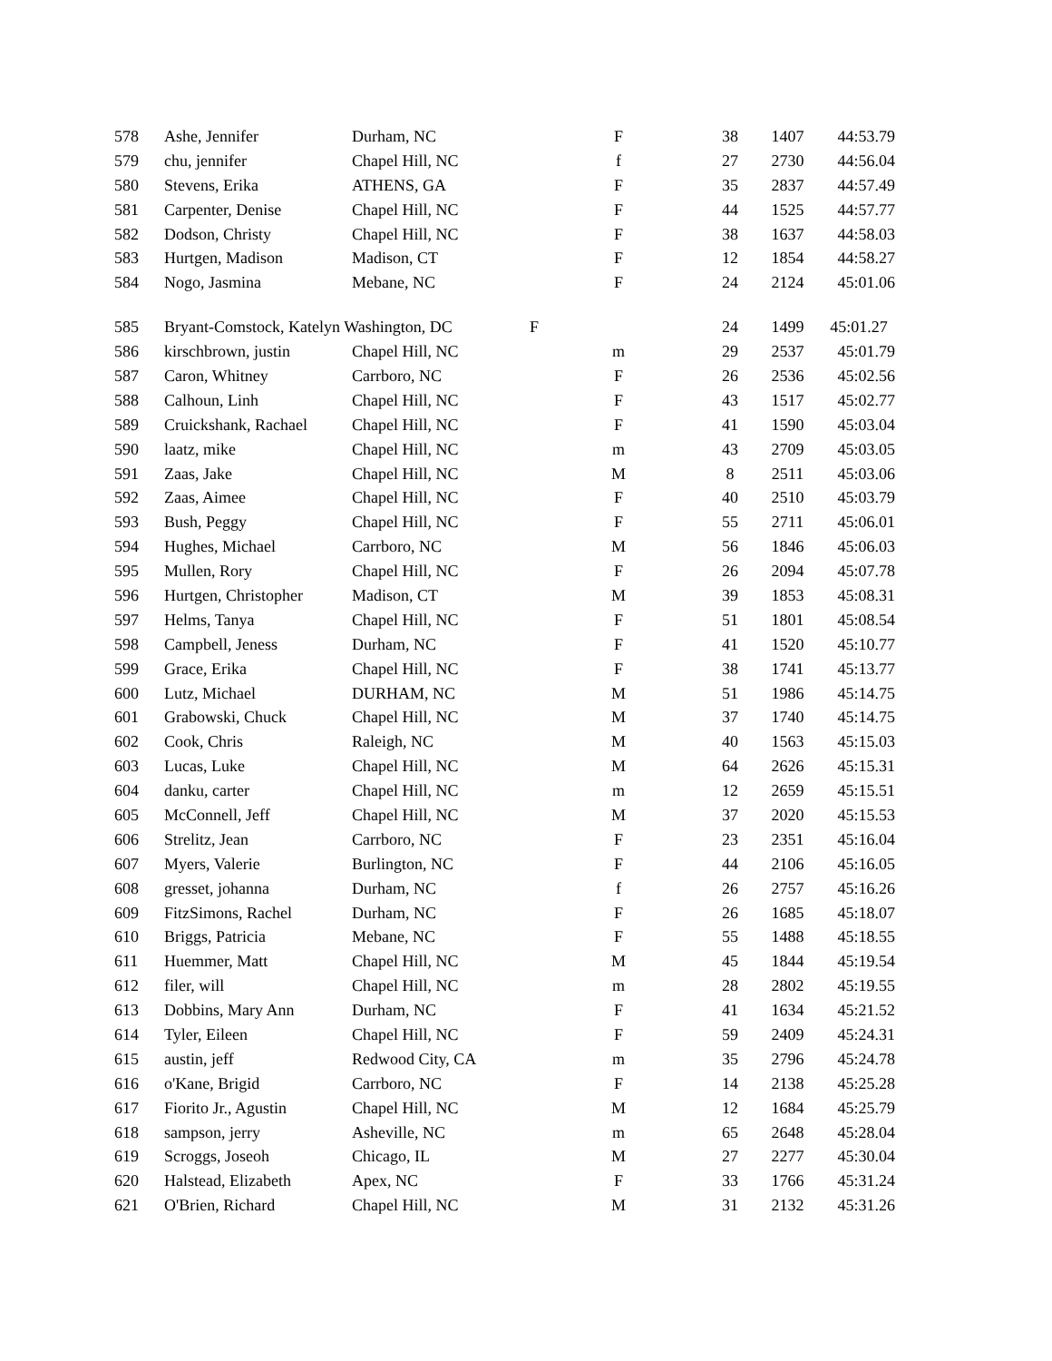| 578 | Ashe, Jennifer | Durham, NC | F | 38 | 1407 | 44:53.79 |
| 579 | chu, jennifer | Chapel Hill, NC | f | 27 | 2730 | 44:56.04 |
| 580 | Stevens, Erika | ATHENS, GA | F | 35 | 2837 | 44:57.49 |
| 581 | Carpenter, Denise | Chapel Hill, NC | F | 44 | 1525 | 44:57.77 |
| 582 | Dodson, Christy | Chapel Hill, NC | F | 38 | 1637 | 44:58.03 |
| 583 | Hurtgen, Madison | Madison, CT | F | 12 | 1854 | 44:58.27 |
| 584 | Nogo, Jasmina | Mebane, NC | F | 24 | 2124 | 45:01.06 |
| 585 | Bryant-Comstock, Katelyn Washington, DC | | F | 24 | 1499 | 45:01.27 |
| 586 | kirschbrown, justin | Chapel Hill, NC | m | 29 | 2537 | 45:01.79 |
| 587 | Caron, Whitney | Carrboro, NC | F | 26 | 2536 | 45:02.56 |
| 588 | Calhoun, Linh | Chapel Hill, NC | F | 43 | 1517 | 45:02.77 |
| 589 | Cruickshank, Rachael | Chapel Hill, NC | F | 41 | 1590 | 45:03.04 |
| 590 | laatz, mike | Chapel Hill, NC | m | 43 | 2709 | 45:03.05 |
| 591 | Zaas, Jake | Chapel Hill, NC | M | 8 | 2511 | 45:03.06 |
| 592 | Zaas, Aimee | Chapel Hill, NC | F | 40 | 2510 | 45:03.79 |
| 593 | Bush, Peggy | Chapel Hill, NC | F | 55 | 2711 | 45:06.01 |
| 594 | Hughes, Michael | Carrboro, NC | M | 56 | 1846 | 45:06.03 |
| 595 | Mullen, Rory | Chapel Hill, NC | F | 26 | 2094 | 45:07.78 |
| 596 | Hurtgen, Christopher | Madison, CT | M | 39 | 1853 | 45:08.31 |
| 597 | Helms, Tanya | Chapel Hill, NC | F | 51 | 1801 | 45:08.54 |
| 598 | Campbell, Jeness | Durham, NC | F | 41 | 1520 | 45:10.77 |
| 599 | Grace, Erika | Chapel Hill, NC | F | 38 | 1741 | 45:13.77 |
| 600 | Lutz, Michael | DURHAM, NC | M | 51 | 1986 | 45:14.75 |
| 601 | Grabowski, Chuck | Chapel Hill, NC | M | 37 | 1740 | 45:14.75 |
| 602 | Cook, Chris | Raleigh, NC | M | 40 | 1563 | 45:15.03 |
| 603 | Lucas, Luke | Chapel Hill, NC | M | 64 | 2626 | 45:15.31 |
| 604 | danku, carter | Chapel Hill, NC | m | 12 | 2659 | 45:15.51 |
| 605 | McConnell, Jeff | Chapel Hill, NC | M | 37 | 2020 | 45:15.53 |
| 606 | Strelitz, Jean | Carrboro, NC | F | 23 | 2351 | 45:16.04 |
| 607 | Myers, Valerie | Burlington, NC | F | 44 | 2106 | 45:16.05 |
| 608 | gresset, johanna | Durham, NC | f | 26 | 2757 | 45:16.26 |
| 609 | FitzSimons, Rachel | Durham, NC | F | 26 | 1685 | 45:18.07 |
| 610 | Briggs, Patricia | Mebane, NC | F | 55 | 1488 | 45:18.55 |
| 611 | Huemmer, Matt | Chapel Hill, NC | M | 45 | 1844 | 45:19.54 |
| 612 | filer, will | Chapel Hill, NC | m | 28 | 2802 | 45:19.55 |
| 613 | Dobbins, Mary Ann | Durham, NC | F | 41 | 1634 | 45:21.52 |
| 614 | Tyler, Eileen | Chapel Hill, NC | F | 59 | 2409 | 45:24.31 |
| 615 | austin, jeff | Redwood City, CA | m | 35 | 2796 | 45:24.78 |
| 616 | o'Kane, Brigid | Carrboro, NC | F | 14 | 2138 | 45:25.28 |
| 617 | Fiorito Jr., Agustin | Chapel Hill, NC | M | 12 | 1684 | 45:25.79 |
| 618 | sampson, jerry | Asheville, NC | m | 65 | 2648 | 45:28.04 |
| 619 | Scroggs, Joseoh | Chicago, IL | M | 27 | 2277 | 45:30.04 |
| 620 | Halstead, Elizabeth | Apex, NC | F | 33 | 1766 | 45:31.24 |
| 621 | O'Brien, Richard | Chapel Hill, NC | M | 31 | 2132 | 45:31.26 |